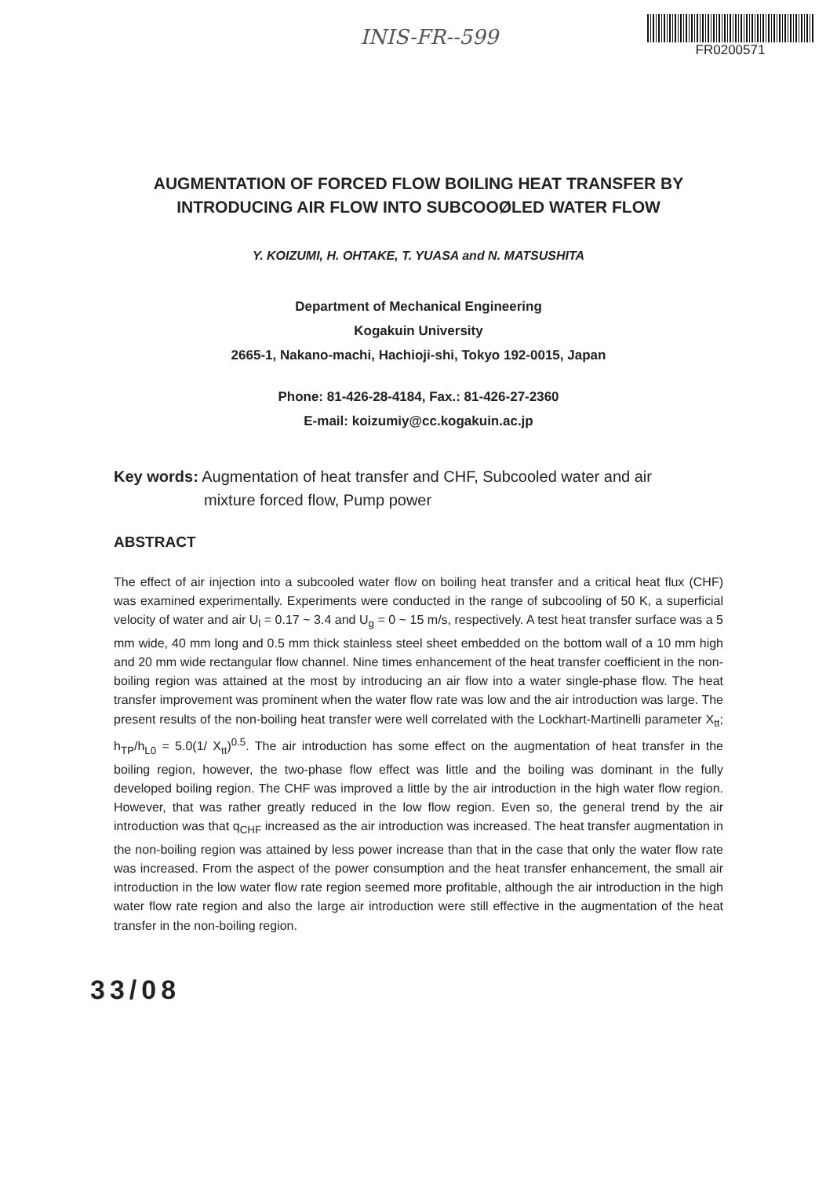INIS-FR--599
FR0200571
AUGMENTATION OF FORCED FLOW BOILING HEAT TRANSFER BY
INTRODUCING AIR FLOW INTO SUBCOOØLED WATER FLOW
Y. KOIZUMI, H. OHTAKE, T. YUASA and N. MATSUSHITA
Department of Mechanical Engineering
Kogakuin University
2665-1, Nakano-machi, Hachioji-shi, Tokyo 192-0015, Japan
Phone: 81-426-28-4184, Fax.: 81-426-27-2360
E-mail: koizumiy@cc.kogakuin.ac.jp
Key words: Augmentation of heat transfer and CHF, Subcooled water and air
mixture forced flow, Pump power
ABSTRACT
The effect of air injection into a subcooled water flow on boiling heat transfer and a critical heat flux (CHF) was examined experimentally. Experiments were conducted in the range of subcooling of 50 K, a superficial velocity of water and air U<sub>l</sub> = 0.17 ~ 3.4 and U<sub>g</sub> = 0 ~ 15 m/s, respectively. A test heat transfer surface was a 5 mm wide, 40 mm long and 0.5 mm thick stainless steel sheet embedded on the bottom wall of a 10 mm high and 20 mm wide rectangular flow channel. Nine times enhancement of the heat transfer coefficient in the non-boiling region was attained at the most by introducing an air flow into a water single-phase flow. The heat transfer improvement was prominent when the water flow rate was low and the air introduction was large. The present results of the non-boiling heat transfer were well correlated with the Lockhart-Martinelli parameter X<sub>tt</sub>; h<sub>TP</sub>/h<sub>L0</sub> = 5.0(1/ X<sub>tt</sub>)<sup>0.5</sup>. The air introduction has some effect on the augmentation of heat transfer in the boiling region, however, the two-phase flow effect was little and the boiling was dominant in the fully developed boiling region. The CHF was improved a little by the air introduction in the high water flow region. However, that was rather greatly reduced in the low flow region. Even so, the general trend by the air introduction was that q<sub>CHF</sub> increased as the air introduction was increased. The heat transfer augmentation in the non-boiling region was attained by less power increase than that in the case that only the water flow rate was increased. From the aspect of the power consumption and the heat transfer enhancement, the small air introduction in the low water flow rate region seemed more profitable, although the air introduction in the high water flow rate region and also the large air introduction were still effective in the augmentation of the heat transfer in the non-boiling region.
33/08